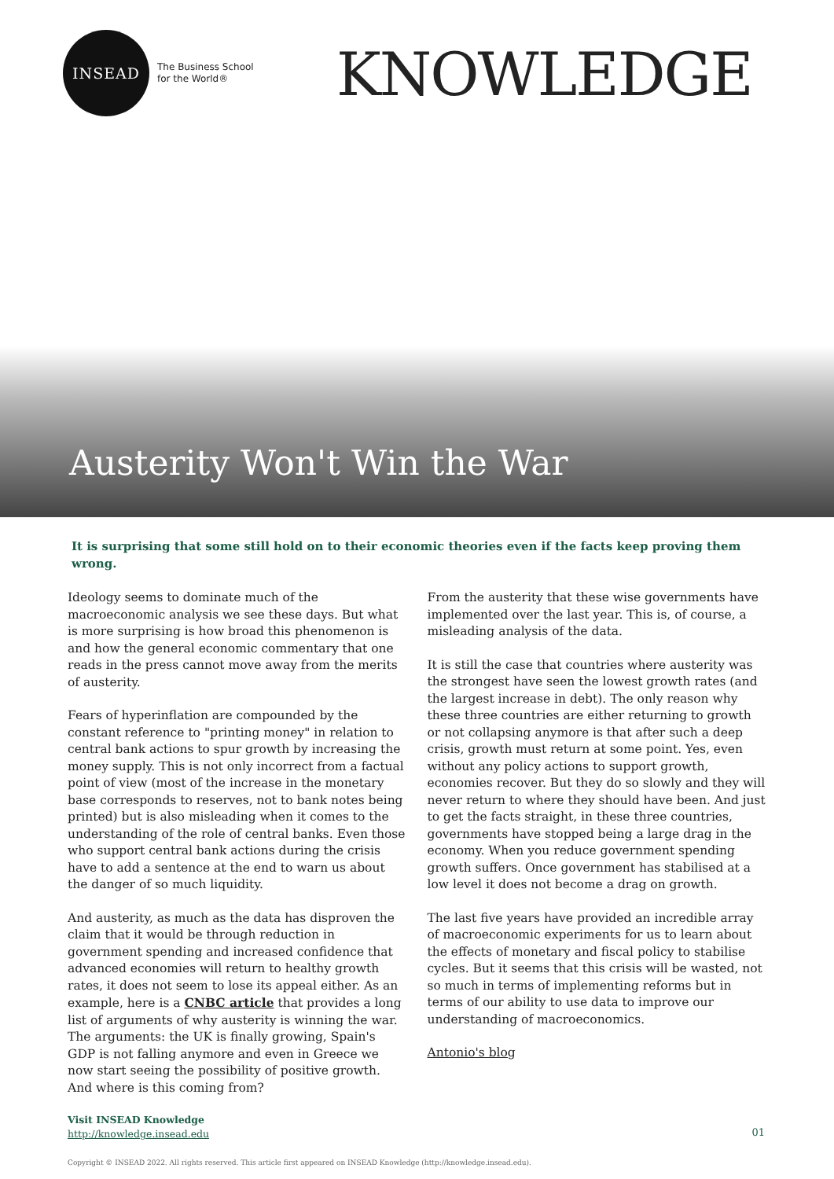INSEAD
The Business School
for the World®
KNOWLEDGE
Austerity Won't Win the War
It is surprising that some still hold on to their economic theories even if the facts keep proving them wrong.
Ideology seems to dominate much of the macroeconomic analysis we see these days. But what is more surprising is how broad this phenomenon is and how the general economic commentary that one reads in the press cannot move away from the merits of austerity.
Fears of hyperinflation are compounded by the constant reference to "printing money" in relation to central bank actions to spur growth by increasing the money supply. This is not only incorrect from a factual point of view (most of the increase in the monetary base corresponds to reserves, not to bank notes being printed) but is also misleading when it comes to the understanding of the role of central banks. Even those who support central bank actions during the crisis have to add a sentence at the end to warn us about the danger of so much liquidity.
And austerity, as much as the data has disproven the claim that it would be through reduction in government spending and increased confidence that advanced economies will return to healthy growth rates, it does not seem to lose its appeal either. As an example, here is a CNBC article that provides a long list of arguments of why austerity is winning the war. The arguments: the UK is finally growing, Spain's GDP is not falling anymore and even in Greece we now start seeing the possibility of positive growth. And where is this coming from?
From the austerity that these wise governments have implemented over the last year. This is, of course, a misleading analysis of the data.
It is still the case that countries where austerity was the strongest have seen the lowest growth rates (and the largest increase in debt). The only reason why these three countries are either returning to growth or not collapsing anymore is that after such a deep crisis, growth must return at some point. Yes, even without any policy actions to support growth, economies recover. But they do so slowly and they will never return to where they should have been. And just to get the facts straight, in these three countries, governments have stopped being a large drag in the economy. When you reduce government spending growth suffers. Once government has stabilised at a low level it does not become a drag on growth.
The last five years have provided an incredible array of macroeconomic experiments for us to learn about the effects of monetary and fiscal policy to stabilise cycles. But it seems that this crisis will be wasted, not so much in terms of implementing reforms but in terms of our ability to use data to improve our understanding of macroeconomics.
Antonio's blog
Visit INSEAD Knowledge
http://knowledge.insead.edu
01
Copyright © INSEAD 2022. All rights reserved. This article first appeared on INSEAD Knowledge (http://knowledge.insead.edu).